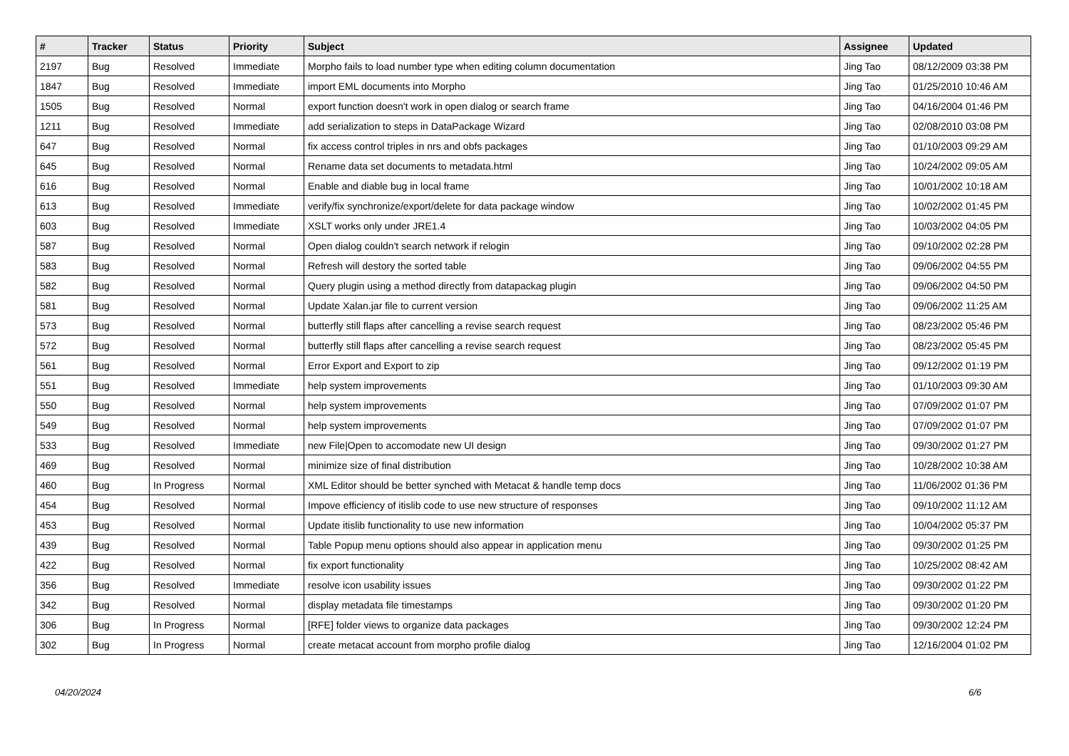| # | Tracker | Status | Priority | Subject | Assignee | Updated |
| --- | --- | --- | --- | --- | --- | --- |
| 2197 | Bug | Resolved | Immediate | Morpho fails to load number type when editing column documentation | Jing Tao | 08/12/2009 03:38 PM |
| 1847 | Bug | Resolved | Immediate | import EML documents into Morpho | Jing Tao | 01/25/2010 10:46 AM |
| 1505 | Bug | Resolved | Normal | export function doesn't work in open dialog or search frame | Jing Tao | 04/16/2004 01:46 PM |
| 1211 | Bug | Resolved | Immediate | add serialization to steps in DataPackage Wizard | Jing Tao | 02/08/2010 03:08 PM |
| 647 | Bug | Resolved | Normal | fix access control triples in nrs and obfs packages | Jing Tao | 01/10/2003 09:29 AM |
| 645 | Bug | Resolved | Normal | Rename data set documents to metadata.html | Jing Tao | 10/24/2002 09:05 AM |
| 616 | Bug | Resolved | Normal | Enable and diable bug in local frame | Jing Tao | 10/01/2002 10:18 AM |
| 613 | Bug | Resolved | Immediate | verify/fix synchronize/export/delete for data package window | Jing Tao | 10/02/2002 01:45 PM |
| 603 | Bug | Resolved | Immediate | XSLT works only under JRE1.4 | Jing Tao | 10/03/2002 04:05 PM |
| 587 | Bug | Resolved | Normal | Open dialog couldn't search network if relogin | Jing Tao | 09/10/2002 02:28 PM |
| 583 | Bug | Resolved | Normal | Refresh will destory the sorted table | Jing Tao | 09/06/2002 04:55 PM |
| 582 | Bug | Resolved | Normal | Query plugin using a method directly from datapackag plugin | Jing Tao | 09/06/2002 04:50 PM |
| 581 | Bug | Resolved | Normal | Update Xalan.jar file to current version | Jing Tao | 09/06/2002 11:25 AM |
| 573 | Bug | Resolved | Normal | butterfly still flaps after cancelling a revise search request | Jing Tao | 08/23/2002 05:46 PM |
| 572 | Bug | Resolved | Normal | butterfly still flaps after cancelling a revise search request | Jing Tao | 08/23/2002 05:45 PM |
| 561 | Bug | Resolved | Normal | Error Export and Export to zip | Jing Tao | 09/12/2002 01:19 PM |
| 551 | Bug | Resolved | Immediate | help system improvements | Jing Tao | 01/10/2003 09:30 AM |
| 550 | Bug | Resolved | Normal | help system improvements | Jing Tao | 07/09/2002 01:07 PM |
| 549 | Bug | Resolved | Normal | help system improvements | Jing Tao | 07/09/2002 01:07 PM |
| 533 | Bug | Resolved | Immediate | new File/Open to accomodate new UI design | Jing Tao | 09/30/2002 01:27 PM |
| 469 | Bug | Resolved | Normal | minimize size of final distribution | Jing Tao | 10/28/2002 10:38 AM |
| 460 | Bug | In Progress | Normal | XML Editor should be better synched with Metacat & handle temp docs | Jing Tao | 11/06/2002 01:36 PM |
| 454 | Bug | Resolved | Normal | Impove efficiency of itislib code to use new structure of responses | Jing Tao | 09/10/2002 11:12 AM |
| 453 | Bug | Resolved | Normal | Update itislib functionality to use new information | Jing Tao | 10/04/2002 05:37 PM |
| 439 | Bug | Resolved | Normal | Table Popup menu options should also appear in application menu | Jing Tao | 09/30/2002 01:25 PM |
| 422 | Bug | Resolved | Normal | fix export functionality | Jing Tao | 10/25/2002 08:42 AM |
| 356 | Bug | Resolved | Immediate | resolve icon usability issues | Jing Tao | 09/30/2002 01:22 PM |
| 342 | Bug | Resolved | Normal | display metadata file timestamps | Jing Tao | 09/30/2002 01:20 PM |
| 306 | Bug | In Progress | Normal | [RFE] folder views to organize data packages | Jing Tao | 09/30/2002 12:24 PM |
| 302 | Bug | In Progress | Normal | create metacat account from morpho profile dialog | Jing Tao | 12/16/2004 01:02 PM |
04/20/2024 6/6